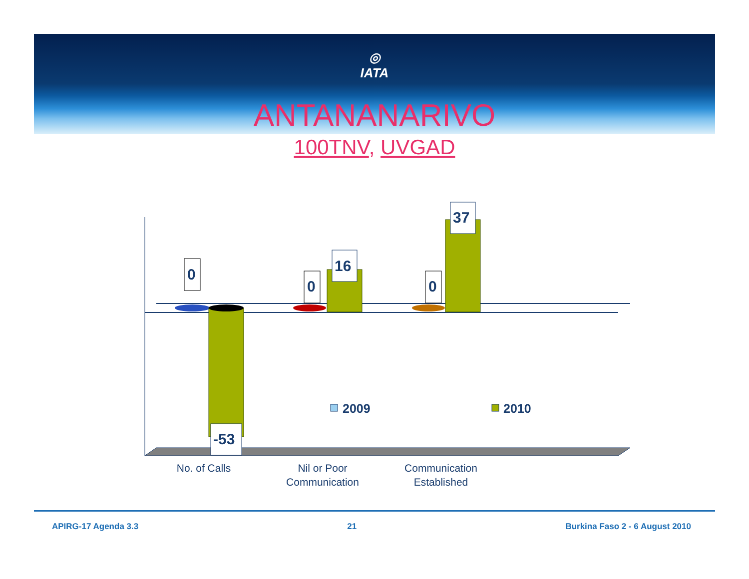◎
IATA
ANTANANARIVO
100TNV, UVGAD
0
0
0
16
37
-53
2009
2010
No. of Calls
Nil or Poor
Communication
Communication
Established
APIRG-17 Agenda 3.3 21 Burkina Faso 2 - 6 August 2010